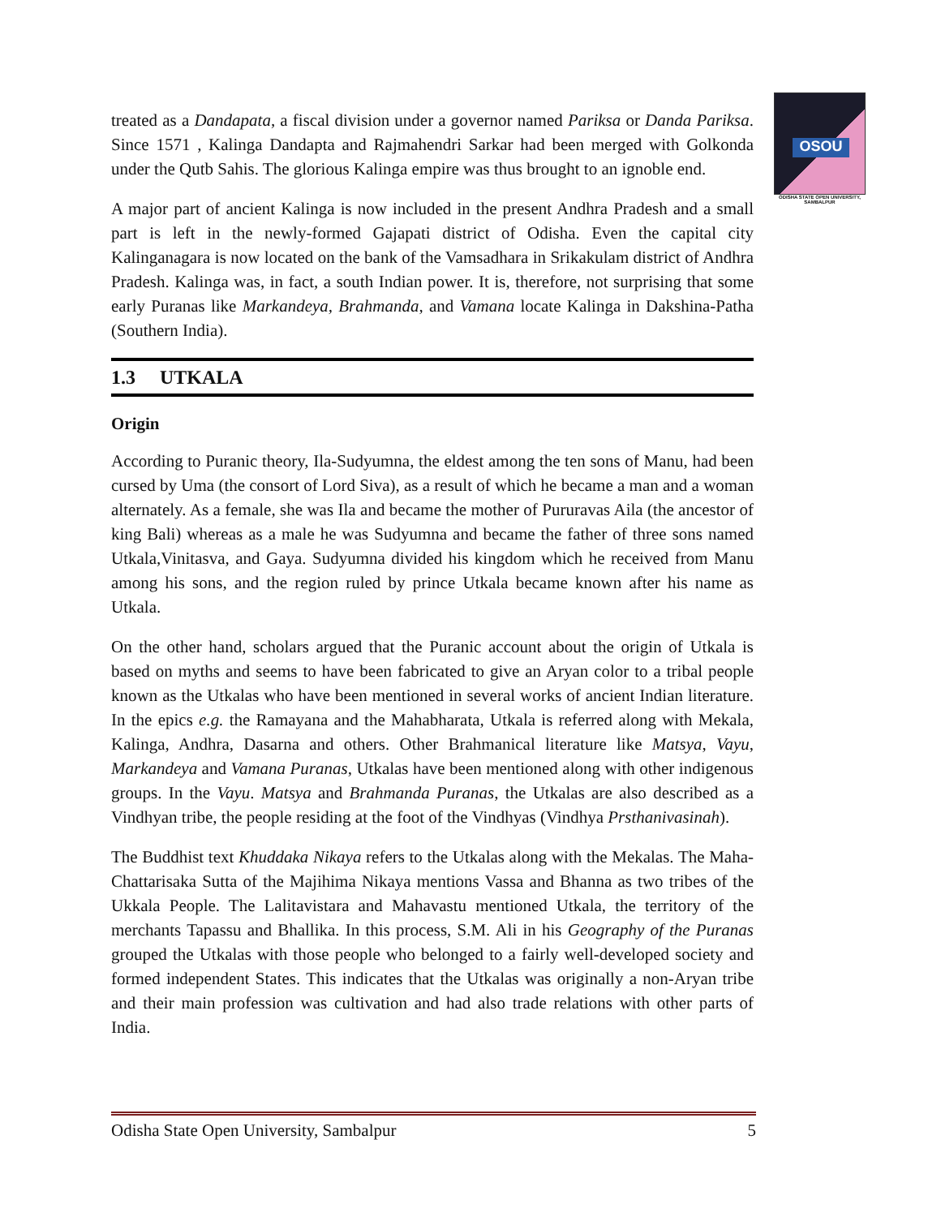OSOU
ODISHA STATE OPEN UNIVERSITY, SAMBALPUR
treated as a Dandapata, a fiscal division under a governor named Pariksa or Danda Pariksa. Since 1571 , Kalinga Dandapta and Rajmahendri Sarkar had been merged with Golkonda under the Qutb Sahis. The glorious Kalinga empire was thus brought to an ignoble end.
A major part of ancient Kalinga is now included in the present Andhra Pradesh and a small part is left in the newly-formed Gajapati district of Odisha. Even the capital city Kalinganagara is now located on the bank of the Vamsadhara in Srikakulam district of Andhra Pradesh. Kalinga was, in fact, a south Indian power. It is, therefore, not surprising that some early Puranas like Markandeya, Brahmanda, and Vamana locate Kalinga in Dakshina-Patha (Southern India).
1.3 UTKALA
Origin
According to Puranic theory, Ila-Sudyumna, the eldest among the ten sons of Manu, had been cursed by Uma (the consort of Lord Siva), as a result of which he became a man and a woman alternately. As a female, she was Ila and became the mother of Pururavas Aila (the ancestor of king Bali) whereas as a male he was Sudyumna and became the father of three sons named Utkala,Vinitasva, and Gaya. Sudyumna divided his kingdom which he received from Manu among his sons, and the region ruled by prince Utkala became known after his name as Utkala.
On the other hand, scholars argued that the Puranic account about the origin of Utkala is based on myths and seems to have been fabricated to give an Aryan color to a tribal people known as the Utkalas who have been mentioned in several works of ancient Indian literature. In the epics e.g. the Ramayana and the Mahabharata, Utkala is referred along with Mekala, Kalinga, Andhra, Dasarna and others. Other Brahmanical literature like Matsya, Vayu, Markandeya and Vamana Puranas, Utkalas have been mentioned along with other indigenous groups. In the Vayu. Matsya and Brahmanda Puranas, the Utkalas are also described as a Vindhyan tribe, the people residing at the foot of the Vindhyas (Vindhya Prsthanivasinah).
The Buddhist text Khuddaka Nikaya refers to the Utkalas along with the Mekalas. The Maha-Chattarisaka Sutta of the Majihima Nikaya mentions Vassa and Bhanna as two tribes of the Ukkala People. The Lalitavistara and Mahavastu mentioned Utkala, the territory of the merchants Tapassu and Bhallika. In this process, S.M. Ali in his Geography of the Puranas grouped the Utkalas with those people who belonged to a fairly well-developed society and formed independent States. This indicates that the Utkalas was originally a non-Aryan tribe and their main profession was cultivation and had also trade relations with other parts of India.
Odisha State Open University, Sambalpur 5